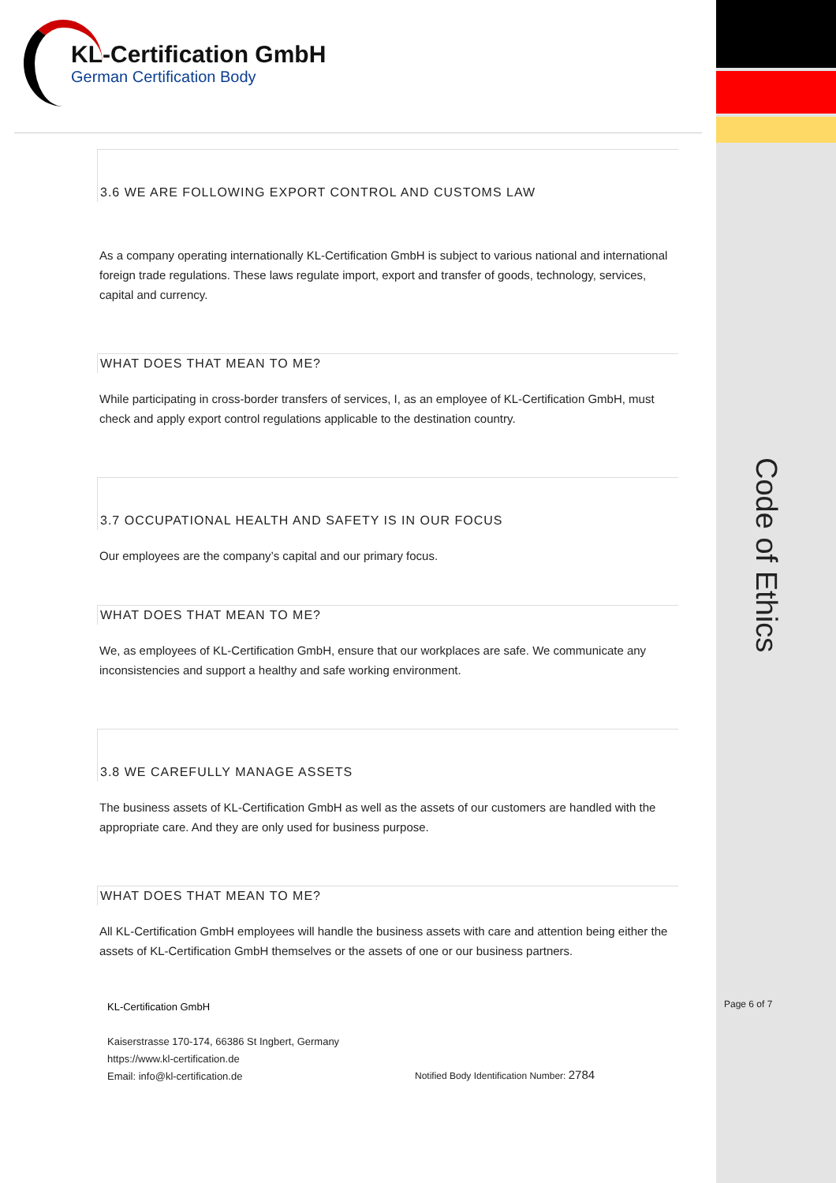KL-Certification GmbH
German Certification Body
3.6 WE ARE FOLLOWING EXPORT CONTROL AND CUSTOMS LAW
As a company operating internationally KL-Certification GmbH is subject to various national and international foreign trade regulations. These laws regulate import, export and transfer of goods, technology, services, capital and currency.
WHAT DOES THAT MEAN TO ME?
While participating in cross-border transfers of services, I, as an employee of KL-Certification GmbH, must check and apply export control regulations applicable to the destination country.
3.7 OCCUPATIONAL HEALTH AND SAFETY IS IN OUR FOCUS
Our employees are the company’s capital and our primary focus.
WHAT DOES THAT MEAN TO ME?
We, as employees of KL-Certification GmbH, ensure that our workplaces are safe. We communicate any inconsistencies and support a healthy and safe working environment.
3.8 WE CAREFULLY MANAGE ASSETS
The business assets of KL-Certification GmbH as well as the assets of our customers are handled with the appropriate care. And they are only used for business purpose.
WHAT DOES THAT MEAN TO ME?
All KL-Certification GmbH employees will handle the business assets with care and attention being either the assets of KL-Certification GmbH themselves or the assets of one or our business partners.
KL-Certification GmbH
Kaiserstrasse 170-174, 66386 St Ingbert, Germany
https://www.kl-certification.de
Email: info@kl-certification.de
Notified Body Identification Number: 2784
Page 6 of 7
Code of Ethics